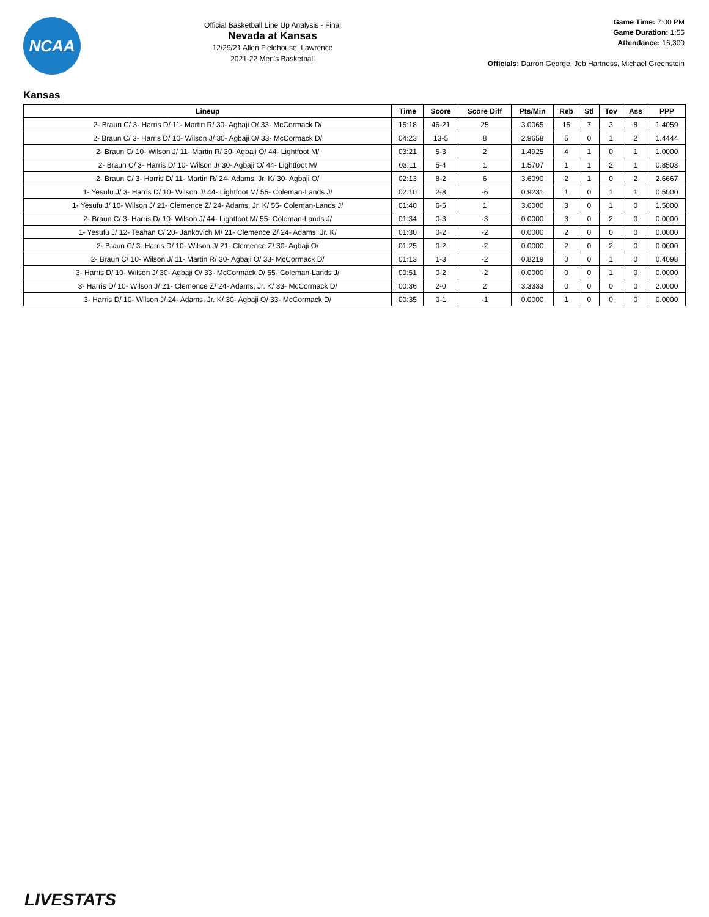NCAA
Official Basketball Line Up Analysis - Final
Nevada at Kansas
12/29/21 Allen Fieldhouse, Lawrence
2021-22 Men's Basketball
Game Time: 7:00 PM
Game Duration: 1:55
Attendance: 16,300
Officials: Darron George, Jeb Hartness, Michael Greenstein
Kansas
| Lineup | Time | Score | Score Diff | Pts/Min | Reb | Stl | Tov | Ass | PPP |
| --- | --- | --- | --- | --- | --- | --- | --- | --- | --- |
| 2- Braun C/ 3- Harris D/ 11- Martin R/ 30- Agbaji O/ 33- McCormack D/ | 15:18 | 46-21 | 25 | 3.0065 | 15 | 7 | 3 | 8 | 1.4059 |
| 2- Braun C/ 3- Harris D/ 10- Wilson J/ 30- Agbaji O/ 33- McCormack D/ | 04:23 | 13-5 | 8 | 2.9658 | 5 | 0 | 1 | 2 | 1.4444 |
| 2- Braun C/ 10- Wilson J/ 11- Martin R/ 30- Agbaji O/ 44- Lightfoot M/ | 03:21 | 5-3 | 2 | 1.4925 | 4 | 1 | 0 | 1 | 1.0000 |
| 2- Braun C/ 3- Harris D/ 10- Wilson J/ 30- Agbaji O/ 44- Lightfoot M/ | 03:11 | 5-4 | 1 | 1.5707 | 1 | 1 | 2 | 1 | 0.8503 |
| 2- Braun C/ 3- Harris D/ 11- Martin R/ 24- Adams, Jr. K/ 30- Agbaji O/ | 02:13 | 8-2 | 6 | 3.6090 | 2 | 1 | 0 | 2 | 2.6667 |
| 1- Yesufu J/ 3- Harris D/ 10- Wilson J/ 44- Lightfoot M/ 55- Coleman-Lands J/ | 02:10 | 2-8 | -6 | 0.9231 | 1 | 0 | 1 | 1 | 0.5000 |
| 1- Yesufu J/ 10- Wilson J/ 21- Clemence Z/ 24- Adams, Jr. K/ 55- Coleman-Lands J/ | 01:40 | 6-5 | 1 | 3.6000 | 3 | 0 | 1 | 0 | 1.5000 |
| 2- Braun C/ 3- Harris D/ 10- Wilson J/ 44- Lightfoot M/ 55- Coleman-Lands J/ | 01:34 | 0-3 | -3 | 0.0000 | 3 | 0 | 2 | 0 | 0.0000 |
| 1- Yesufu J/ 12- Teahan C/ 20- Jankovich M/ 21- Clemence Z/ 24- Adams, Jr. K/ | 01:30 | 0-2 | -2 | 0.0000 | 2 | 0 | 0 | 0 | 0.0000 |
| 2- Braun C/ 3- Harris D/ 10- Wilson J/ 21- Clemence Z/ 30- Agbaji O/ | 01:25 | 0-2 | -2 | 0.0000 | 2 | 0 | 2 | 0 | 0.0000 |
| 2- Braun C/ 10- Wilson J/ 11- Martin R/ 30- Agbaji O/ 33- McCormack D/ | 01:13 | 1-3 | -2 | 0.8219 | 0 | 0 | 1 | 0 | 0.4098 |
| 3- Harris D/ 10- Wilson J/ 30- Agbaji O/ 33- McCormack D/ 55- Coleman-Lands J/ | 00:51 | 0-2 | -2 | 0.0000 | 0 | 0 | 1 | 0 | 0.0000 |
| 3- Harris D/ 10- Wilson J/ 21- Clemence Z/ 24- Adams, Jr. K/ 33- McCormack D/ | 00:36 | 2-0 | 2 | 3.3333 | 0 | 0 | 0 | 0 | 2.0000 |
| 3- Harris D/ 10- Wilson J/ 24- Adams, Jr. K/ 30- Agbaji O/ 33- McCormack D/ | 00:35 | 0-1 | -1 | 0.0000 | 1 | 0 | 0 | 0 | 0.0000 |
LIVESTATS